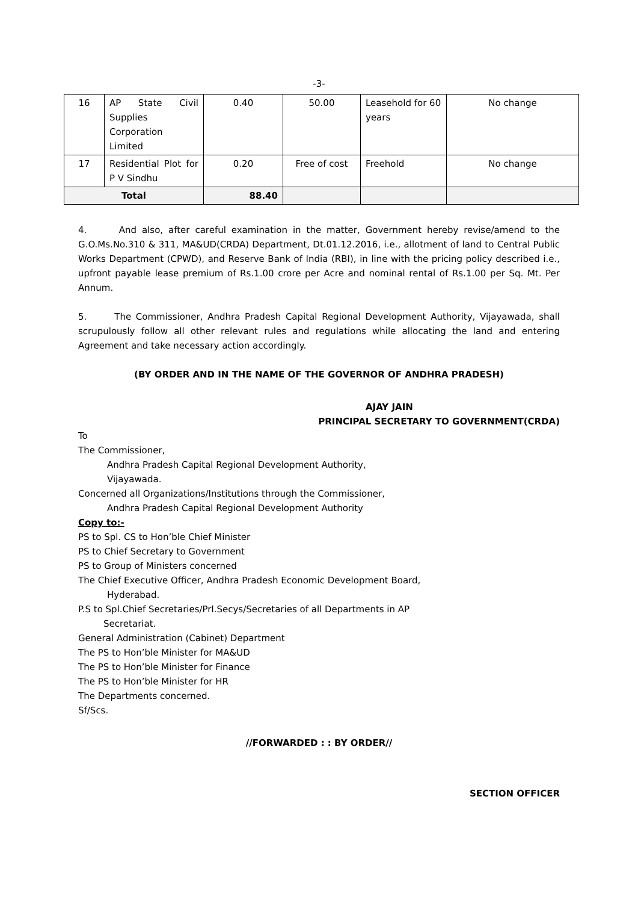-3-
| 16 | AP State Civil Supplies Corporation Limited | 0.40 | 50.00 | Leasehold for 60 years | No change |
| 17 | Residential Plot for P V Sindhu | 0.20 | Free of cost | Freehold | No change |
| Total | | 88.40 | | | |
4. And also, after careful examination in the matter, Government hereby revise/amend to the G.O.Ms.No.310 & 311, MA&UD(CRDA) Department, Dt.01.12.2016, i.e., allotment of land to Central Public Works Department (CPWD), and Reserve Bank of India (RBI), in line with the pricing policy described i.e., upfront payable lease premium of Rs.1.00 crore per Acre and nominal rental of Rs.1.00 per Sq. Mt. Per Annum.
5. The Commissioner, Andhra Pradesh Capital Regional Development Authority, Vijayawada, shall scrupulously follow all other relevant rules and regulations while allocating the land and entering Agreement and take necessary action accordingly.
(BY ORDER AND IN THE NAME OF THE GOVERNOR OF ANDHRA PRADESH)
AJAY JAIN
PRINCIPAL SECRETARY TO GOVERNMENT(CRDA)
To
The Commissioner,
Andhra Pradesh Capital Regional Development Authority,
Vijayawada.
Concerned all Organizations/Institutions through the Commissioner,
Andhra Pradesh Capital Regional Development Authority
Copy to:-
PS to Spl. CS to Hon’ble Chief Minister
PS to Chief Secretary to Government
PS to Group of Ministers concerned
The Chief Executive Officer, Andhra Pradesh Economic Development Board,
Hyderabad.
P.S to Spl.Chief Secretaries/Prl.Secys/Secretaries of all Departments in AP
Secretariat.
General Administration (Cabinet) Department
The PS to Hon’ble Minister for MA&UD
The PS to Hon’ble Minister for Finance
The PS to Hon’ble Minister for HR
The Departments concerned.
Sf/Scs.
//FORWARDED : : BY ORDER//
SECTION OFFICER